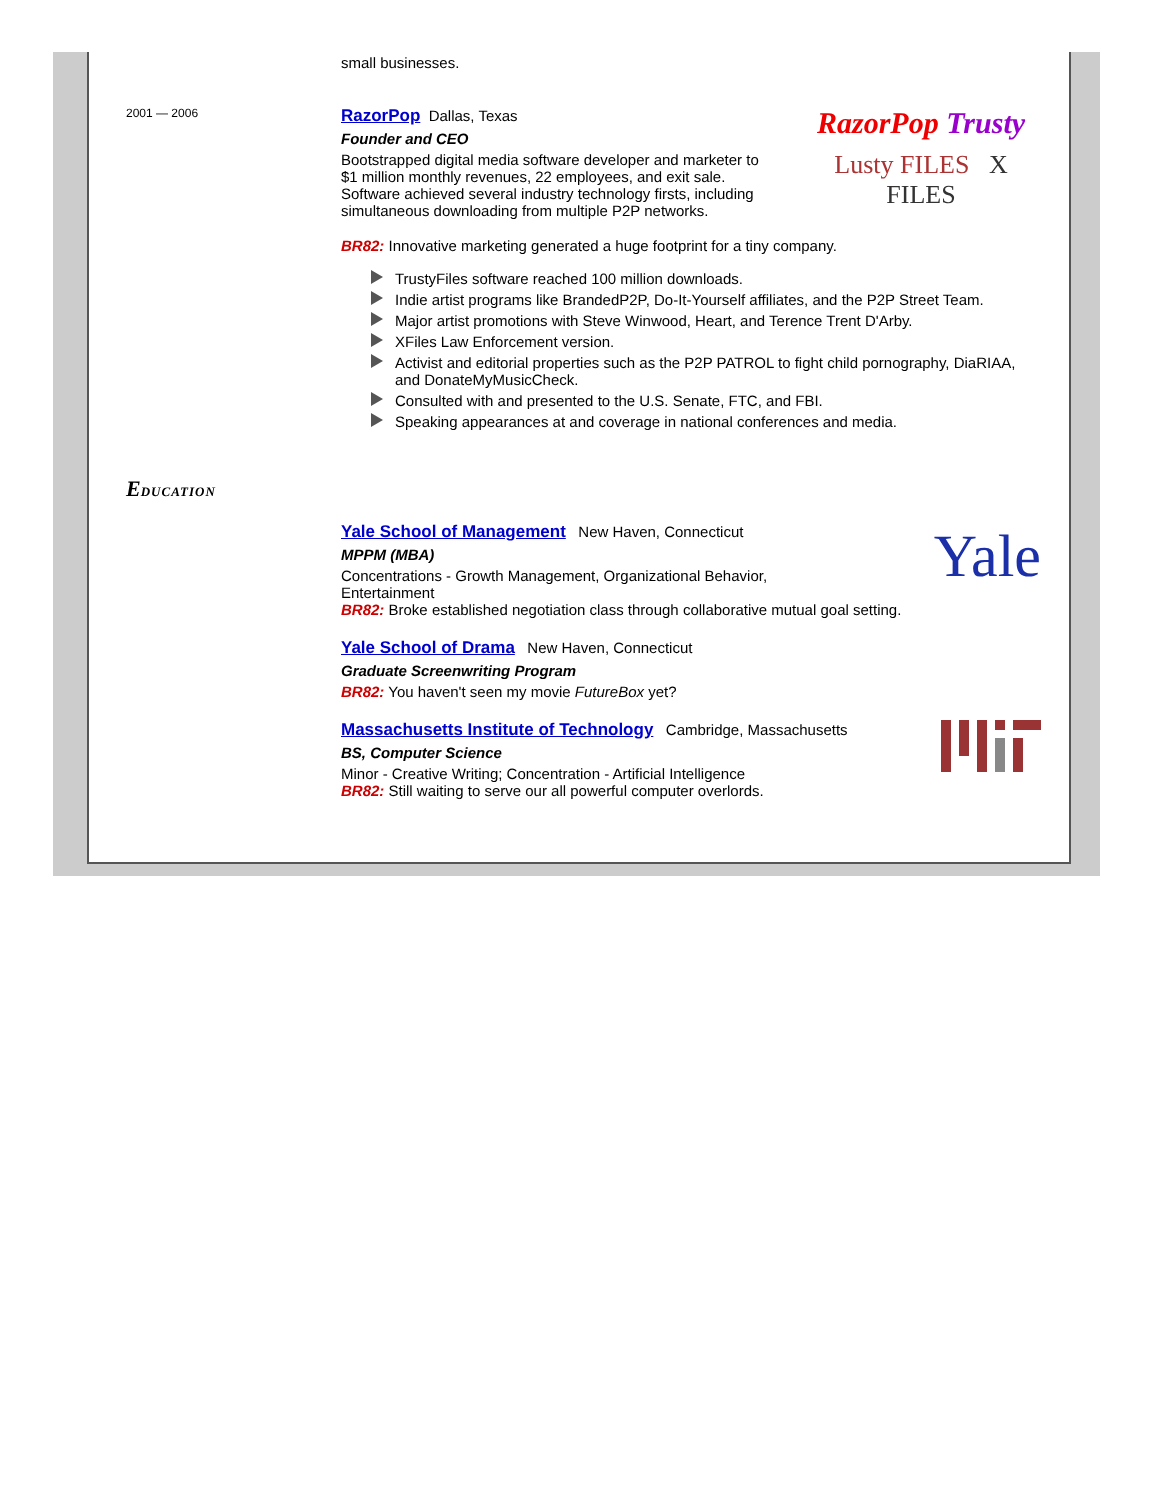small businesses.
2001 — 2006
RazorPop Trusty
Lusty FILES X FILES
RazorPop Dallas, Texas
Founder and CEO
Bootstrapped digital media software developer and marketer to $1 million monthly revenues, 22 employees, and exit sale. Software achieved several industry technology firsts, including simultaneous downloading from multiple P2P networks.
BR82: Innovative marketing generated a huge footprint for a tiny company.
TrustyFiles software reached 100 million downloads.
Indie artist programs like BrandedP2P, Do-It-Yourself affiliates, and the P2P Street Team.
Major artist promotions with Steve Winwood, Heart, and Terence Trent D'Arby.
XFiles Law Enforcement version.
Activist and editorial properties such as the P2P PATROL to fight child pornography, DiaRIAA, and DonateMyMusicCheck.
Consulted with and presented to the U.S. Senate, FTC, and FBI.
Speaking appearances at and coverage in national conferences and media.
EDUCATION
Yale
Yale School of Management New Haven, Connecticut
MPPM (MBA)
Concentrations - Growth Management, Organizational Behavior, Entertainment
BR82: Broke established negotiation class through collaborative mutual goal setting.
Yale School of Drama New Haven, Connecticut
Graduate Screenwriting Program
BR82: You haven't seen my movie FutureBox yet?
Massachusetts Institute of Technology Cambridge, Massachusetts
BS, Computer Science
Minor - Creative Writing; Concentration - Artificial Intelligence
BR82: Still waiting to serve our all powerful computer overlords.